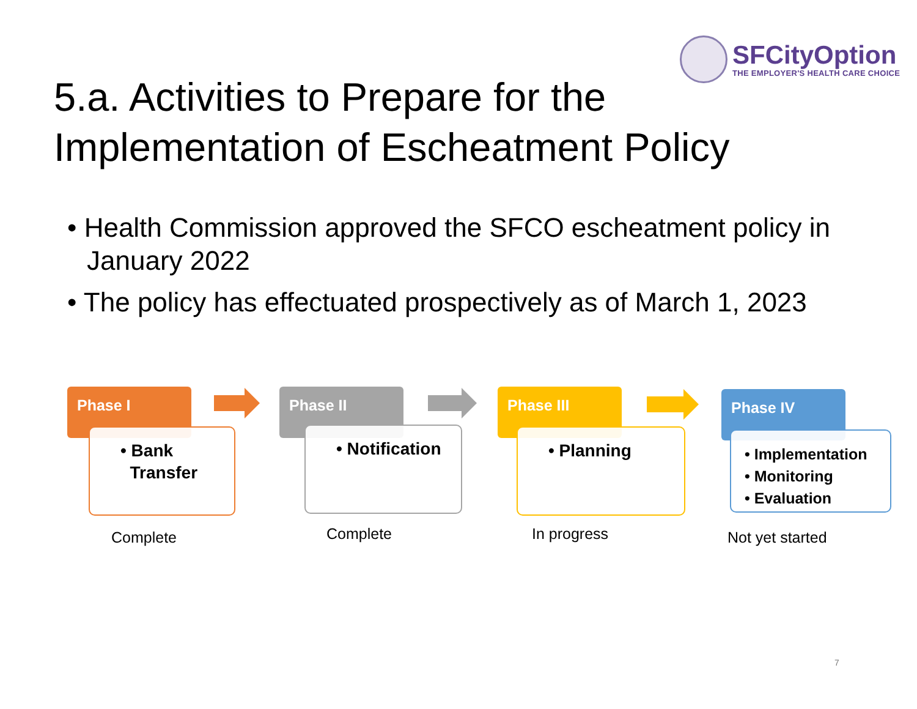SFCityOption
THE EMPLOYER'S HEALTH CARE CHOICE
5.a. Activities to Prepare for the Implementation of Escheatment Policy
• Health Commission approved the SFCO escheatment policy in January 2022
• The policy has effectuated prospectively as of March 1, 2023
Phase I
• Bank
Transfer
Complete
Phase II
• Notification
Complete
Phase III
• Planning
In progress
Phase IV
• Implementation
• Monitoring
• Evaluation
Not yet started
7